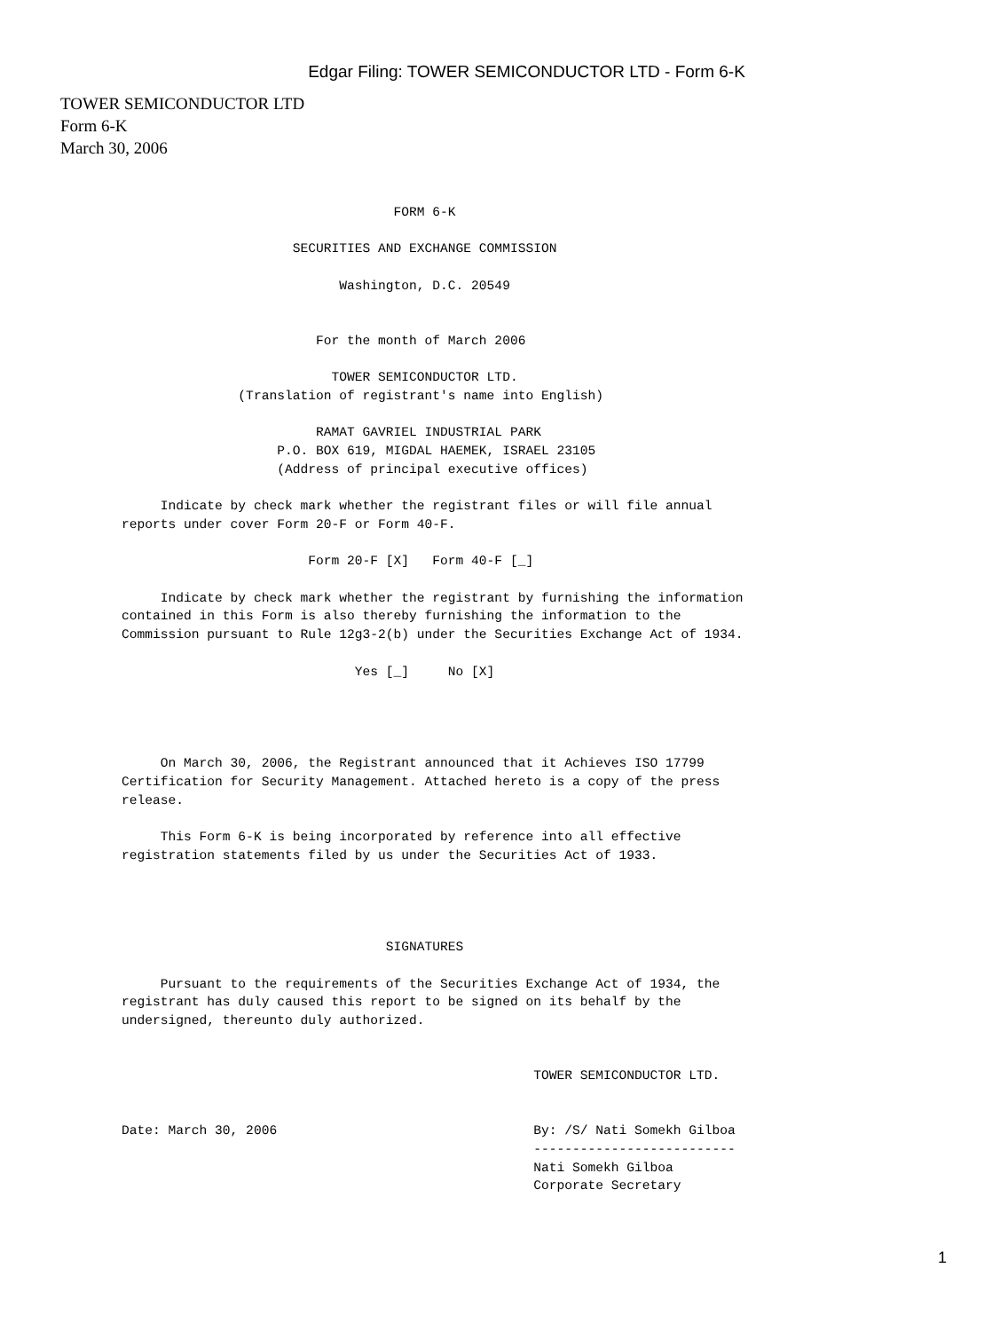Edgar Filing: TOWER SEMICONDUCTOR LTD - Form 6-K
TOWER SEMICONDUCTOR LTD
Form 6-K
March 30, 2006
                                   FORM 6-K

                      SECURITIES AND EXCHANGE COMMISSION

                            Washington, D.C. 20549


                         For the month of March 2006

                           TOWER SEMICONDUCTOR LTD.
               (Translation of registrant's name into English)

                         RAMAT GAVRIEL INDUSTRIAL PARK
                    P.O. BOX 619, MIGDAL HAEMEK, ISRAEL 23105
                    (Address of principal executive offices)

     Indicate by check mark whether the registrant files or will file annual
reports under cover Form 20-F or Form 40-F.

                        Form 20-F [X]   Form 40-F [_]

     Indicate by check mark whether the registrant by furnishing the information
contained in this Form is also thereby furnishing the information to the
Commission pursuant to Rule 12g3-2(b) under the Securities Exchange Act of 1934.

                              Yes [_]     No [X]




     On March 30, 2006, the Registrant announced that it Achieves ISO 17799
Certification for Security Management. Attached hereto is a copy of the press
release.

     This Form 6-K is being incorporated by reference into all effective
registration statements filed by us under the Securities Act of 1933.




                                  SIGNATURES

     Pursuant to the requirements of the Securities Exchange Act of 1934, the
registrant has duly caused this report to be signed on its behalf by the
undersigned, thereunto duly authorized.


                                                     TOWER SEMICONDUCTOR LTD.


Date: March 30, 2006                                 By: /S/ Nati Somekh Gilboa
                                                     --------------------------
                                                     Nati Somekh Gilboa
                                                     Corporate Secretary
1